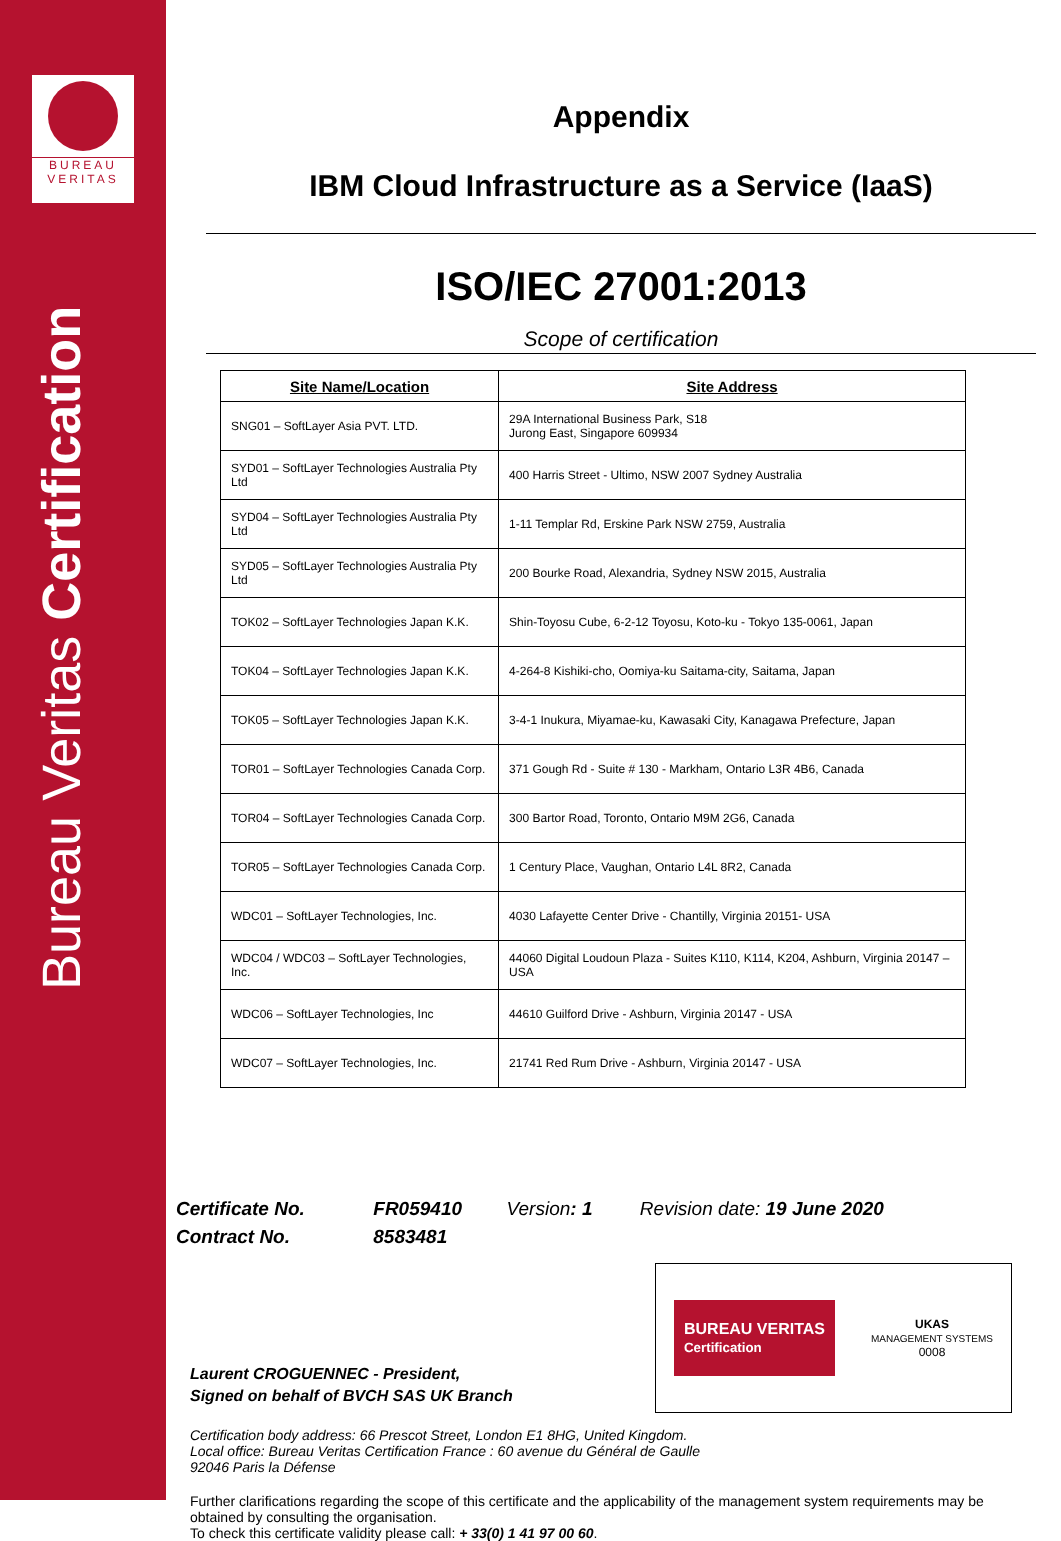BUREAU
VERITAS
Bureau Veritas Certification
Appendix
IBM Cloud Infrastructure as a Service (IaaS)
ISO/IEC 27001:2013
Scope of certification
| Site Name/Location | Site Address |
| --- | --- |
| SNG01 – SoftLayer Asia PVT. LTD. | 29A International Business Park, S18 Jurong East, Singapore 609934 |
| SYD01 – SoftLayer Technologies Australia Pty Ltd | 400 Harris Street - Ultimo, NSW 2007 Sydney Australia |
| SYD04 – SoftLayer Technologies Australia Pty Ltd | 1-11 Templar Rd, Erskine Park NSW 2759, Australia |
| SYD05 – SoftLayer Technologies Australia Pty Ltd | 200 Bourke Road, Alexandria, Sydney NSW 2015, Australia |
| TOK02 – SoftLayer Technologies Japan K.K. | Shin-Toyosu Cube, 6-2-12 Toyosu, Koto-ku - Tokyo 135-0061, Japan |
| TOK04 – SoftLayer Technologies Japan K.K. | 4-264-8 Kishiki-cho, Oomiya-ku Saitama-city, Saitama, Japan |
| TOK05 – SoftLayer Technologies Japan K.K. | 3-4-1 Inukura, Miyamae-ku, Kawasaki City, Kanagawa Prefecture, Japan |
| TOR01 – SoftLayer Technologies Canada Corp. | 371 Gough Rd - Suite # 130 - Markham, Ontario L3R 4B6, Canada |
| TOR04 – SoftLayer Technologies Canada Corp. | 300 Bartor Road, Toronto, Ontario M9M 2G6, Canada |
| TOR05 – SoftLayer Technologies Canada Corp. | 1 Century Place, Vaughan, Ontario L4L 8R2, Canada |
| WDC01 – SoftLayer Technologies, Inc. | 4030 Lafayette Center Drive - Chantilly, Virginia 20151- USA |
| WDC04 / WDC03 – SoftLayer Technologies, Inc. | 44060 Digital Loudoun Plaza - Suites K110, K114, K204, Ashburn, Virginia 20147 – USA |
| WDC06 – SoftLayer Technologies, Inc | 44610 Guilford Drive - Ashburn, Virginia 20147 - USA |
| WDC07 – SoftLayer Technologies, Inc. | 21741 Red Rum Drive - Ashburn, Virginia 20147 - USA |
Certificate No. FR059410 Version: 1 Revision date: 19 June 2020
Contract No. 8583481
Laurent CROGUENNEC - President,
Signed on behalf of BVCH SAS UK Branch
BUREAU VERITAS
Certification
UKAS
MANAGEMENT SYSTEMS
0008
Certification body address: 66 Prescot Street, London E1 8HG, United Kingdom.
Local office: Bureau Veritas Certification France : 60 avenue du Général de Gaulle
92046 Paris la Défense
Further clarifications regarding the scope of this certificate and the applicability of the management system requirements may be obtained by consulting the organisation.
To check this certificate validity please call: + 33(0) 1 41 97 00 60.